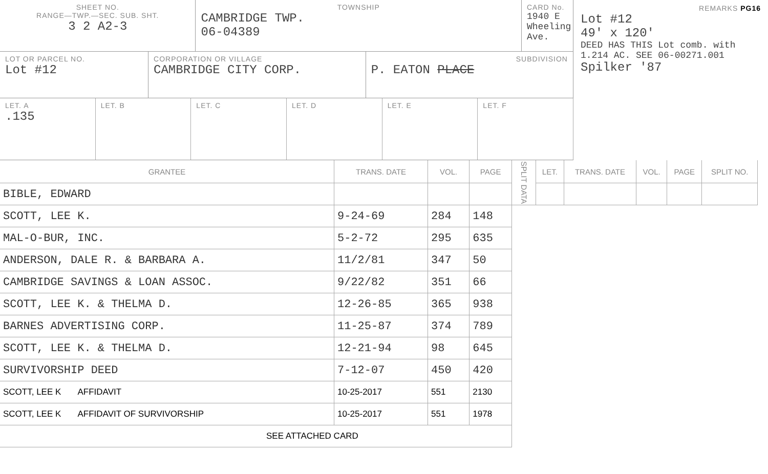SHEET NO.
RANGE—TWP.—SEC. SUB. SHT.
3 2 A2-3
TOWNSHIP
CAMBRIDGE TWP.
06-04389
CARD No.
1940 E Wheeling Ave.
LOT OR PARCEL NO.
Lot #12
CORPORATION OR VILLAGE
CAMBRIDGE CITY CORP.
SUBDIVISION
P. EATON PLACE
LET. A
.135
LET. B LET. C LET. D LET. E LET. F
REMARKS PG16
Lot #12
49' x 120'
DEED HAS THIS Lot comb. with 1.214 AC. SEE 06-00271.001
Spilker '87
| GRANTEE | TRANS. DATE | VOL. | PAGE |
| --- | --- | --- | --- |
| BIBLE, EDWARD | | | |
| SCOTT, LEE K. | 9-24-69 | 284 | 148 |
| MAL-O-BUR, INC. | 5-2-72 | 295 | 635 |
| ANDERSON, DALE R. & BARBARA A. | 11/2/81 | 347 | 50 |
| CAMBRIDGE SAVINGS & LOAN ASSOC. | 9/22/82 | 351 | 66 |
| SCOTT, LEE K. & THELMA D. | 12-26-85 | 365 | 938 |
| BARNES ADVERTISING CORP. | 11-25-87 | 374 | 789 |
| SCOTT, LEE K. & THELMA D. | 12-21-94 | 98 | 645 |
| SURVIVORSHIP DEED | 7-12-07 | 450 | 420 |
| SCOTT, LEE K AFFIDAVIT | 10-25-2017 | 551 | 2130 |
| SCOTT, LEE K AFFIDAVIT OF SURVIVORSHIP | 10-25-2017 | 551 | 1978 |
| SEE ATTACHED CARD | | | |
| SPLIT DATA | LET. | TRANS. DATE | VOL. | PAGE | SPLIT NO. |
| --- | --- | --- | --- | --- | --- |